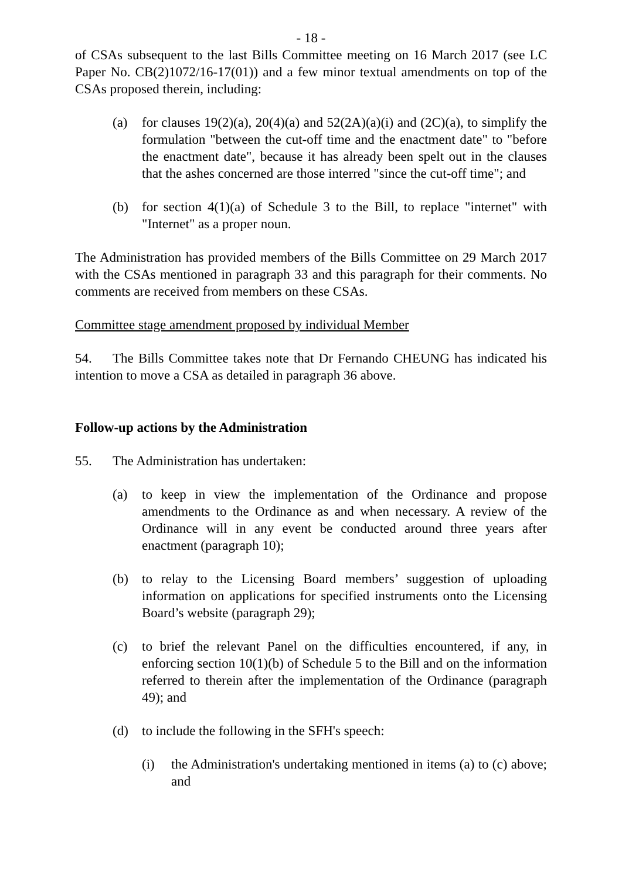- 18 -
of CSAs subsequent to the last Bills Committee meeting on 16 March 2017 (see LC Paper No. CB(2)1072/16-17(01)) and a few minor textual amendments on top of the CSAs proposed therein, including:
(a) for clauses 19(2)(a), 20(4)(a) and 52(2A)(a)(i) and (2C)(a), to simplify the formulation "between the cut-off time and the enactment date" to "before the enactment date", because it has already been spelt out in the clauses that the ashes concerned are those interred "since the cut-off time"; and
(b) for section 4(1)(a) of Schedule 3 to the Bill, to replace "internet" with "Internet" as a proper noun.
The Administration has provided members of the Bills Committee on 29 March 2017 with the CSAs mentioned in paragraph 33 and this paragraph for their comments. No comments are received from members on these CSAs.
Committee stage amendment proposed by individual Member
54. The Bills Committee takes note that Dr Fernando CHEUNG has indicated his intention to move a CSA as detailed in paragraph 36 above.
Follow-up actions by the Administration
55. The Administration has undertaken:
(a) to keep in view the implementation of the Ordinance and propose amendments to the Ordinance as and when necessary. A review of the Ordinance will in any event be conducted around three years after enactment (paragraph 10);
(b) to relay to the Licensing Board members’ suggestion of uploading information on applications for specified instruments onto the Licensing Board’s website (paragraph 29);
(c) to brief the relevant Panel on the difficulties encountered, if any, in enforcing section 10(1)(b) of Schedule 5 to the Bill and on the information referred to therein after the implementation of the Ordinance (paragraph 49); and
(d) to include the following in the SFH's speech:
(i) the Administration's undertaking mentioned in items (a) to (c) above; and